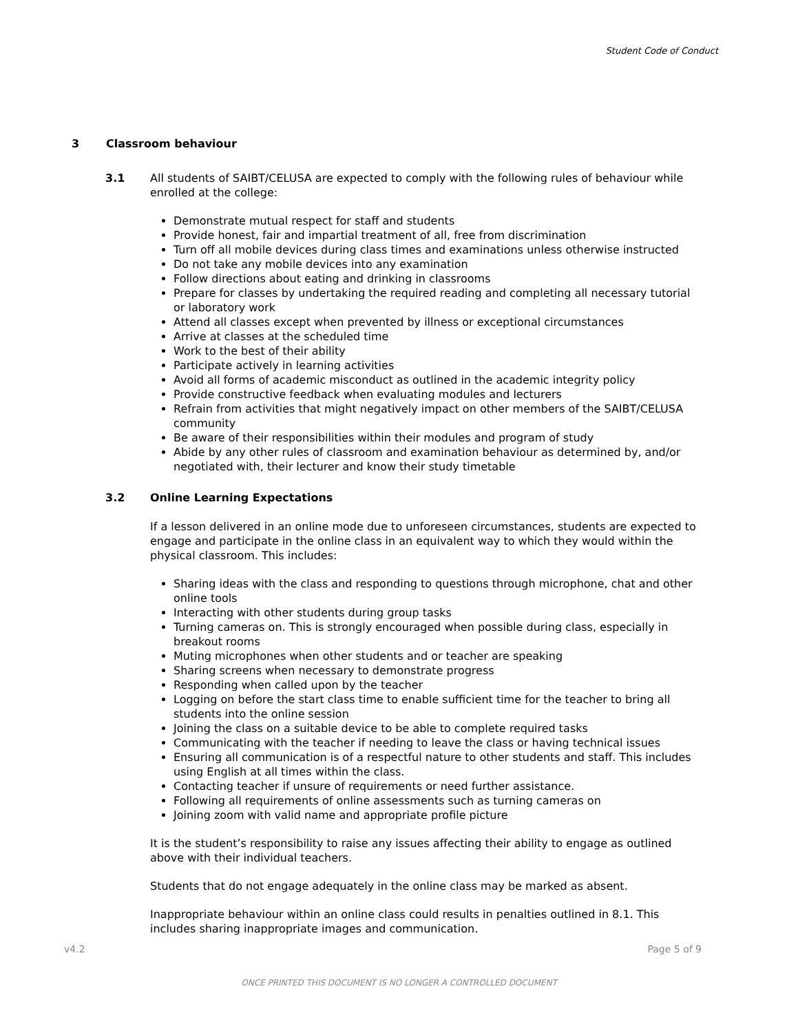Student Code of Conduct
3 Classroom behaviour
3.1 All students of SAIBT/CELUSA are expected to comply with the following rules of behaviour while enrolled at the college:
Demonstrate mutual respect for staff and students
Provide honest, fair and impartial treatment of all, free from discrimination
Turn off all mobile devices during class times and examinations unless otherwise instructed
Do not take any mobile devices into any examination
Follow directions about eating and drinking in classrooms
Prepare for classes by undertaking the required reading and completing all necessary tutorial or laboratory work
Attend all classes except when prevented by illness or exceptional circumstances
Arrive at classes at the scheduled time
Work to the best of their ability
Participate actively in learning activities
Avoid all forms of academic misconduct as outlined in the academic integrity policy
Provide constructive feedback when evaluating modules and lecturers
Refrain from activities that might negatively impact on other members of the SAIBT/CELUSA community
Be aware of their responsibilities within their modules and program of study
Abide by any other rules of classroom and examination behaviour as determined by, and/or negotiated with, their lecturer and know their study timetable
3.2 Online Learning Expectations
If a lesson delivered in an online mode due to unforeseen circumstances, students are expected to engage and participate in the online class in an equivalent way to which they would within the physical classroom. This includes:
Sharing ideas with the class and responding to questions through microphone, chat and other online tools
Interacting with other students during group tasks
Turning cameras on. This is strongly encouraged when possible during class, especially in breakout rooms
Muting microphones when other students and or teacher are speaking
Sharing screens when necessary to demonstrate progress
Responding when called upon by the teacher
Logging on before the start class time to enable sufficient time for the teacher to bring all students into the online session
Joining the class on a suitable device to be able to complete required tasks
Communicating with the teacher if needing to leave the class or having technical issues
Ensuring all communication is of a respectful nature to other students and staff. This includes using English at all times within the class.
Contacting teacher if unsure of requirements or need further assistance.
Following all requirements of online assessments such as turning cameras on
Joining zoom with valid name and appropriate profile picture
It is the student’s responsibility to raise any issues affecting their ability to engage as outlined above with their individual teachers.
Students that do not engage adequately in the online class may be marked as absent.
Inappropriate behaviour within an online class could results in penalties outlined in 8.1. This includes sharing inappropriate images and communication.
v4.2 Page 5 of 9
ONCE PRINTED THIS DOCUMENT IS NO LONGER A CONTROLLED DOCUMENT